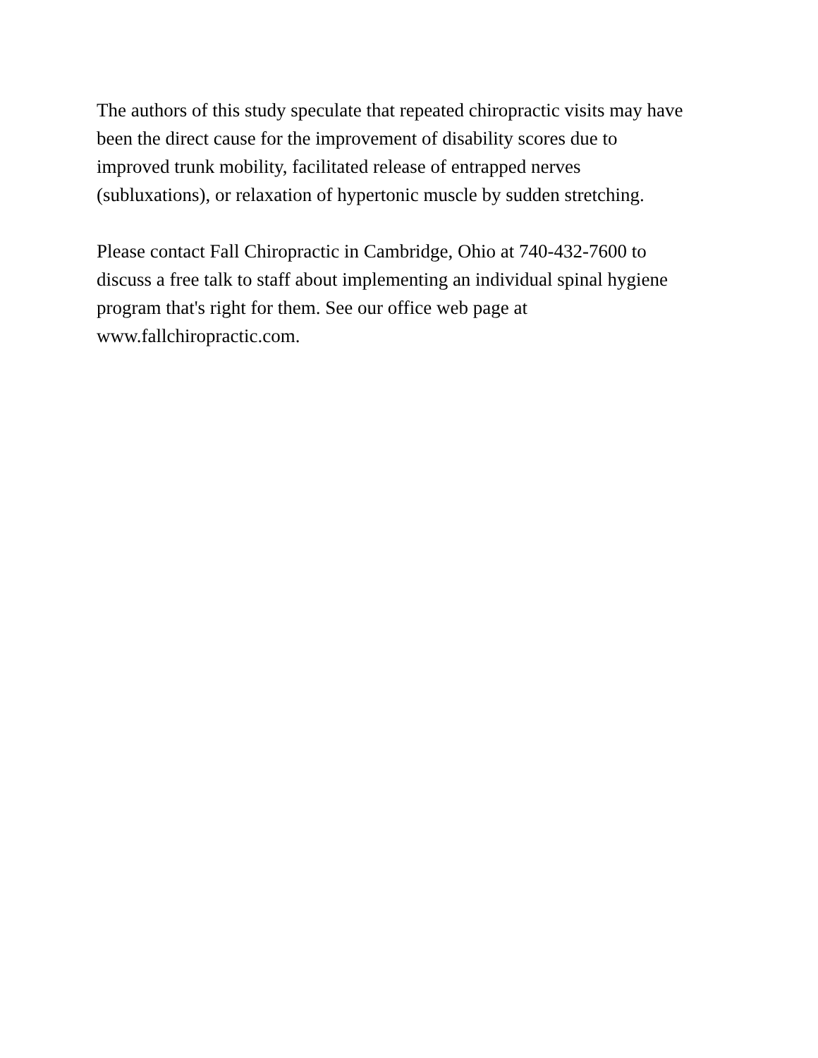The authors of this study speculate that repeated chiropractic visits may have
been the direct cause for the improvement of disability scores due to
improved trunk mobility, facilitated release of entrapped nerves
(subluxations), or relaxation of hypertonic muscle by sudden stretching.
Please contact Fall Chiropractic in Cambridge, Ohio at 740-432-7600 to
discuss a free talk to staff about implementing an individual spinal hygiene
program that's right for them. See our office web page at
www.fallchiropractic.com.